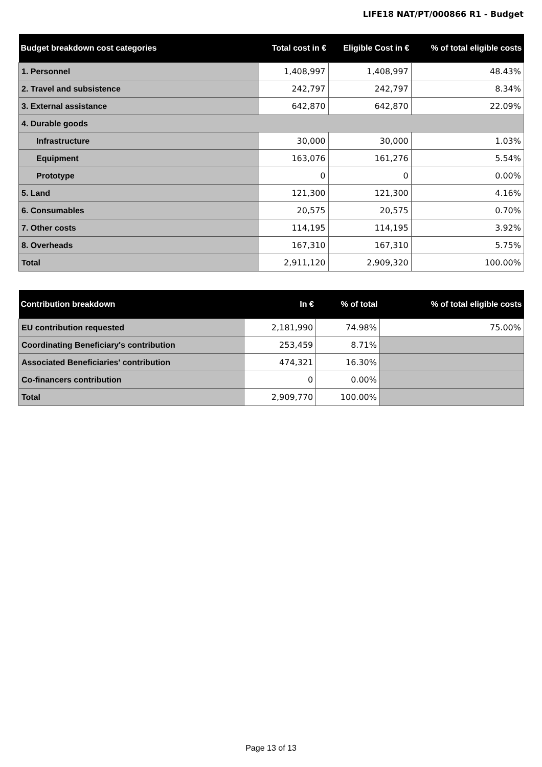LIFE18 NAT/PT/000866 R1 - Budget
| Budget breakdown cost categories | Total cost in € | Eligible Cost in € | % of total eligible costs |
| --- | --- | --- | --- |
| 1. Personnel | 1,408,997 | 1,408,997 | 48.43% |
| 2. Travel and subsistence | 242,797 | 242,797 | 8.34% |
| 3. External assistance | 642,870 | 642,870 | 22.09% |
| 4. Durable goods | | | |
| Infrastructure | 30,000 | 30,000 | 1.03% |
| Equipment | 163,076 | 161,276 | 5.54% |
| Prototype | 0 | 0 | 0.00% |
| 5. Land | 121,300 | 121,300 | 4.16% |
| 6. Consumables | 20,575 | 20,575 | 0.70% |
| 7. Other costs | 114,195 | 114,195 | 3.92% |
| 8. Overheads | 167,310 | 167,310 | 5.75% |
| Total | 2,911,120 | 2,909,320 | 100.00% |
| Contribution breakdown | In € | % of total | % of total eligible costs |
| --- | --- | --- | --- |
| EU contribution requested | 2,181,990 | 74.98% | 75.00% |
| Coordinating Beneficiary's contribution | 253,459 | 8.71% | |
| Associated Beneficiaries' contribution | 474,321 | 16.30% | |
| Co-financers contribution | 0 | 0.00% | |
| Total | 2,909,770 | 100.00% | |
Page 13 of 13